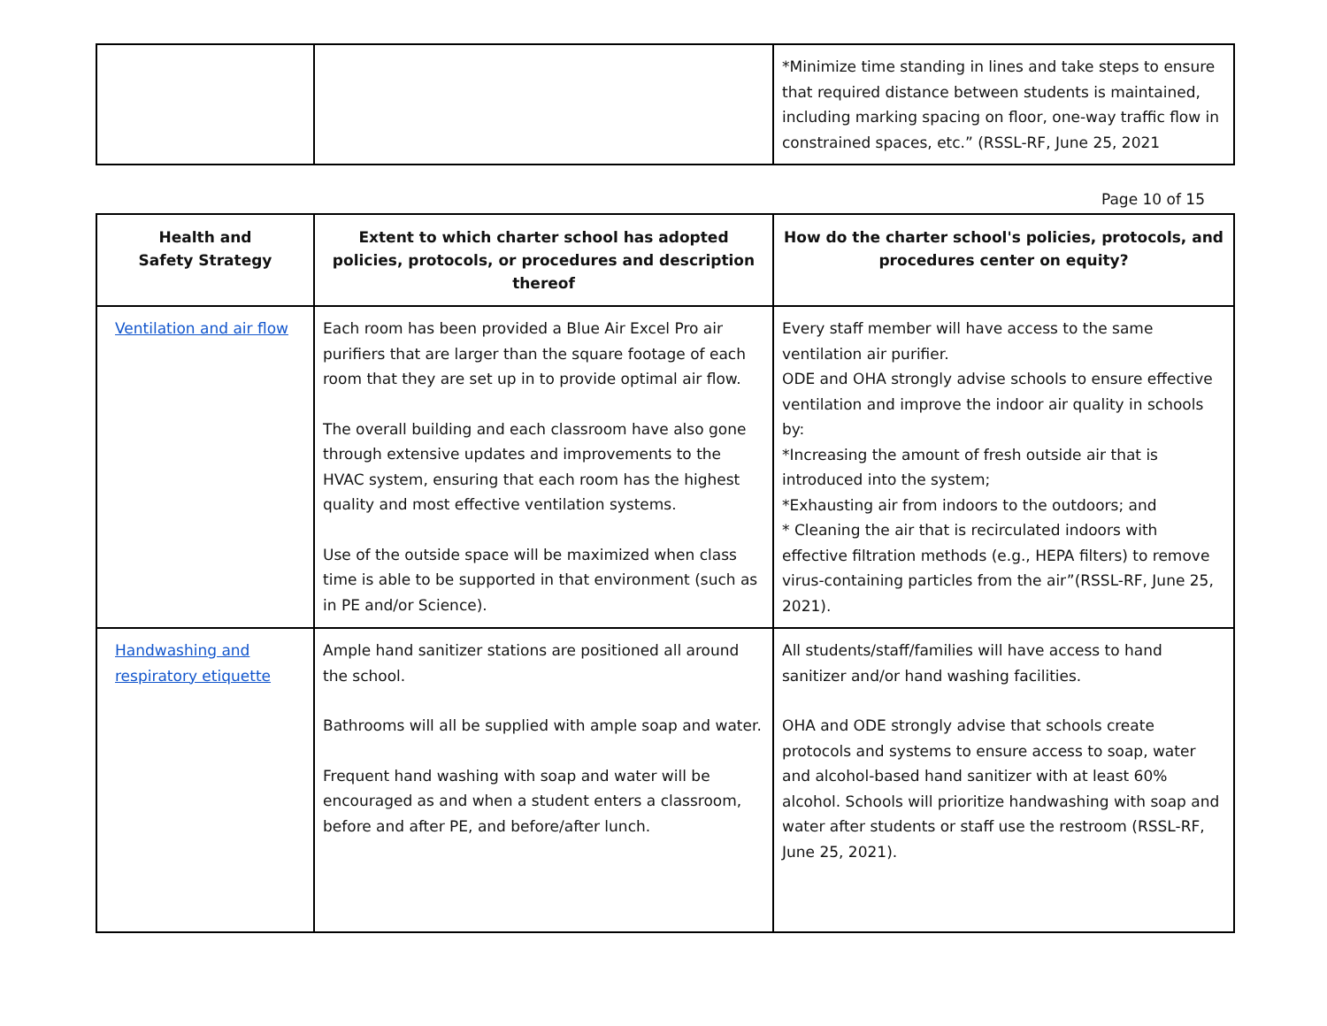| | | *Minimize time standing in lines and take steps to ensure that required distance between students is maintained, including marking spacing on floor, one-way traffic flow in constrained spaces, etc.” (RSSL-RF, June 25, 2021 |
Page 10 of 15
| Health and Safety Strategy | Extent to which charter school has adopted policies, protocols, or procedures and description thereof | How do the charter school's policies, protocols, and procedures center on equity? |
| --- | --- | --- |
| Ventilation and air flow | Each room has been provided a Blue Air Excel Pro air purifiers that are larger than the square footage of each room that they are set up in to provide optimal air flow. The overall building and each classroom have also gone through extensive updates and improvements to the HVAC system, ensuring that each room has the highest quality and most effective ventilation systems. Use of the outside space will be maximized when class time is able to be supported in that environment (such as in PE and/or Science). | Every staff member will have access to the same ventilation air purifier. ODE and OHA strongly advise schools to ensure effective ventilation and improve the indoor air quality in schools by: *Increasing the amount of fresh outside air that is introduced into the system; *Exhausting air from indoors to the outdoors; and * Cleaning the air that is recirculated indoors with effective filtration methods (e.g., HEPA filters) to remove virus-containing particles from the air”(RSSL-RF, June 25, 2021). |
| Handwashing and respiratory etiquette | Ample hand sanitizer stations are positioned all around the school. Bathrooms will all be supplied with ample soap and water. Frequent hand washing with soap and water will be encouraged as and when a student enters a classroom, before and after PE, and before/after lunch. | All students/staff/families will have access to hand sanitizer and/or hand washing facilities. OHA and ODE strongly advise that schools create protocols and systems to ensure access to soap, water and alcohol-based hand sanitizer with at least 60% alcohol. Schools will prioritize handwashing with soap and water after students or staff use the restroom (RSSL-RF, June 25, 2021). |